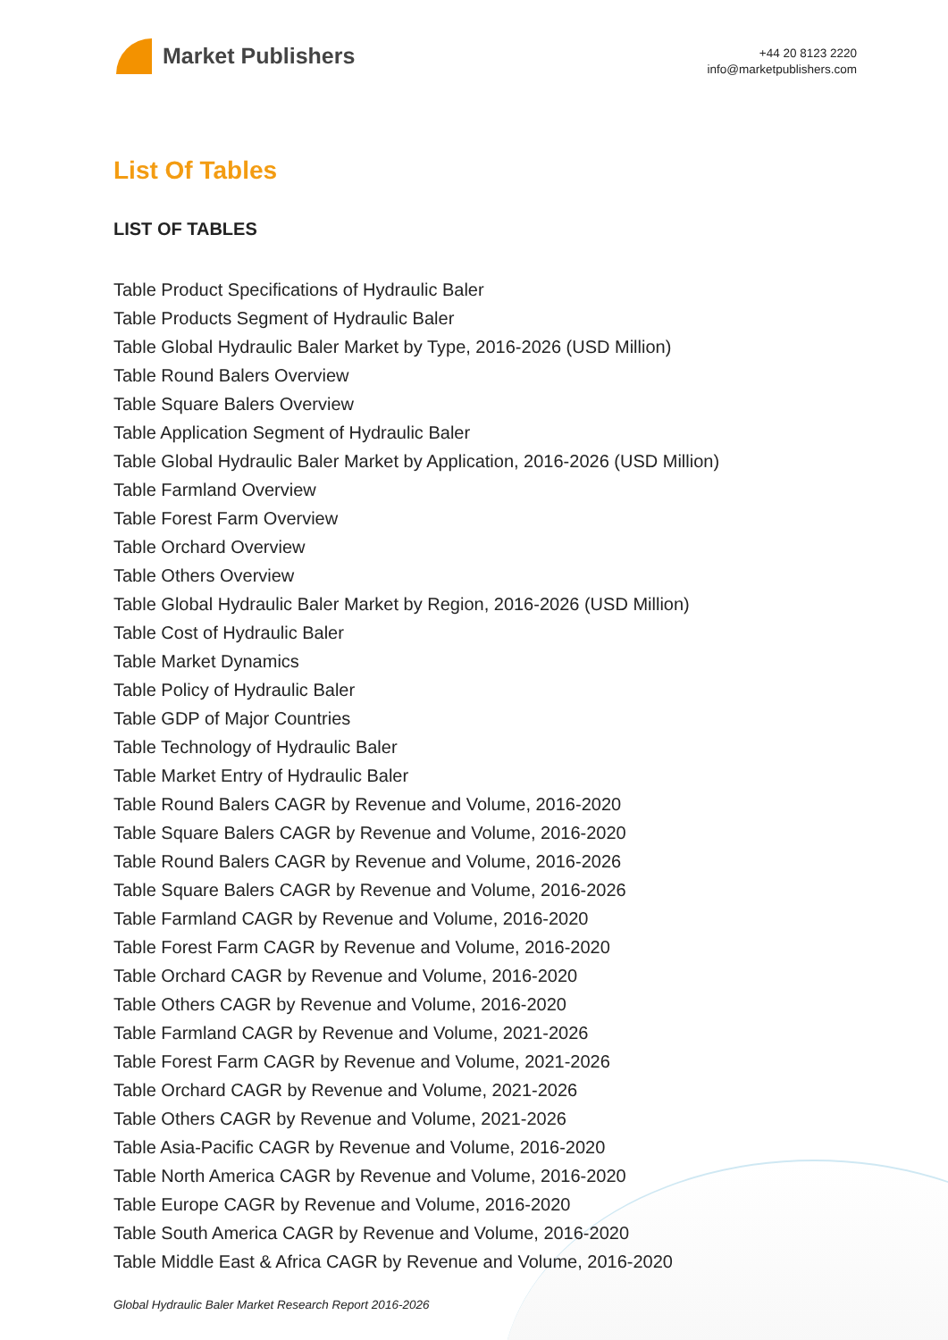Market Publishers
+44 20 8123 2220
info@marketpublishers.com
List Of Tables
LIST OF TABLES
Table Product Specifications of Hydraulic Baler
Table Products Segment of Hydraulic Baler
Table Global Hydraulic Baler Market by Type, 2016-2026 (USD Million)
Table Round Balers Overview
Table Square Balers Overview
Table Application Segment of Hydraulic Baler
Table Global Hydraulic Baler Market by Application, 2016-2026 (USD Million)
Table Farmland Overview
Table Forest Farm Overview
Table Orchard Overview
Table Others Overview
Table Global Hydraulic Baler Market by Region, 2016-2026 (USD Million)
Table Cost of Hydraulic Baler
Table Market Dynamics
Table Policy of Hydraulic Baler
Table GDP of Major Countries
Table Technology of Hydraulic Baler
Table Market Entry of Hydraulic Baler
Table Round Balers CAGR by Revenue and Volume, 2016-2020
Table Square Balers CAGR by Revenue and Volume, 2016-2020
Table Round Balers CAGR by Revenue and Volume, 2016-2026
Table Square Balers CAGR by Revenue and Volume, 2016-2026
Table Farmland CAGR by Revenue and Volume, 2016-2020
Table Forest Farm CAGR by Revenue and Volume, 2016-2020
Table Orchard CAGR by Revenue and Volume, 2016-2020
Table Others CAGR by Revenue and Volume, 2016-2020
Table Farmland CAGR by Revenue and Volume, 2021-2026
Table Forest Farm CAGR by Revenue and Volume, 2021-2026
Table Orchard CAGR by Revenue and Volume, 2021-2026
Table Others CAGR by Revenue and Volume, 2021-2026
Table Asia-Pacific CAGR by Revenue and Volume, 2016-2020
Table North America CAGR by Revenue and Volume, 2016-2020
Table Europe CAGR by Revenue and Volume, 2016-2020
Table South America CAGR by Revenue and Volume, 2016-2020
Table Middle East & Africa CAGR by Revenue and Volume, 2016-2020
Global Hydraulic Baler Market Research Report 2016-2026